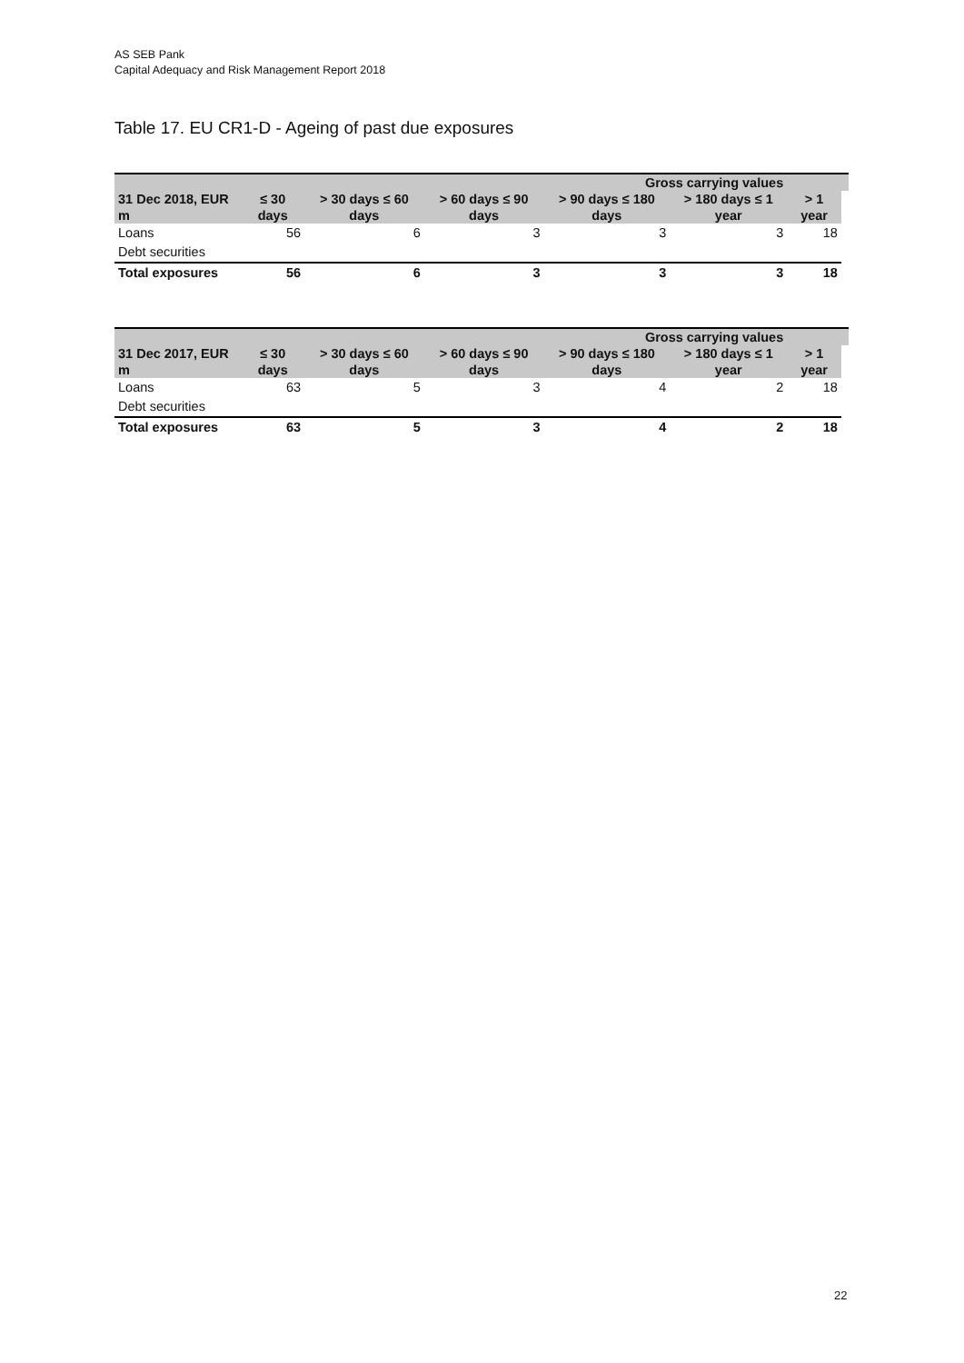AS SEB Pank
Capital Adequacy and Risk Management Report 2018
Table 17. EU CR1-D - Ageing of past due exposures
| | | | Gross carrying values | | | | |
| --- | --- | --- | --- | --- | --- | --- | --- |
| 31 Dec 2018, EUR m | ≤ 30 days | > 30 days ≤ 60 days | > 60 days ≤ 90 days | > 90 days ≤ 180 days | > 180 days ≤ 1 year | > 1 year | |
| Loans | 56 | 6 | 3 | 3 | 3 | 18 | |
| Debt securities | | | | | | | |
| Total exposures | 56 | 6 | 3 | 3 | 3 | 18 | |
| | | | Gross carrying values | | | | |
| --- | --- | --- | --- | --- | --- | --- | --- |
| 31 Dec 2017, EUR m | ≤ 30 days | > 30 days ≤ 60 days | > 60 days ≤ 90 days | > 90 days ≤ 180 days | > 180 days ≤ 1 year | > 1 year | |
| Loans | 63 | 5 | 3 | 4 | 2 | 18 | |
| Debt securities | | | | | | | |
| Total exposures | 63 | 5 | 3 | 4 | 2 | 18 | |
22